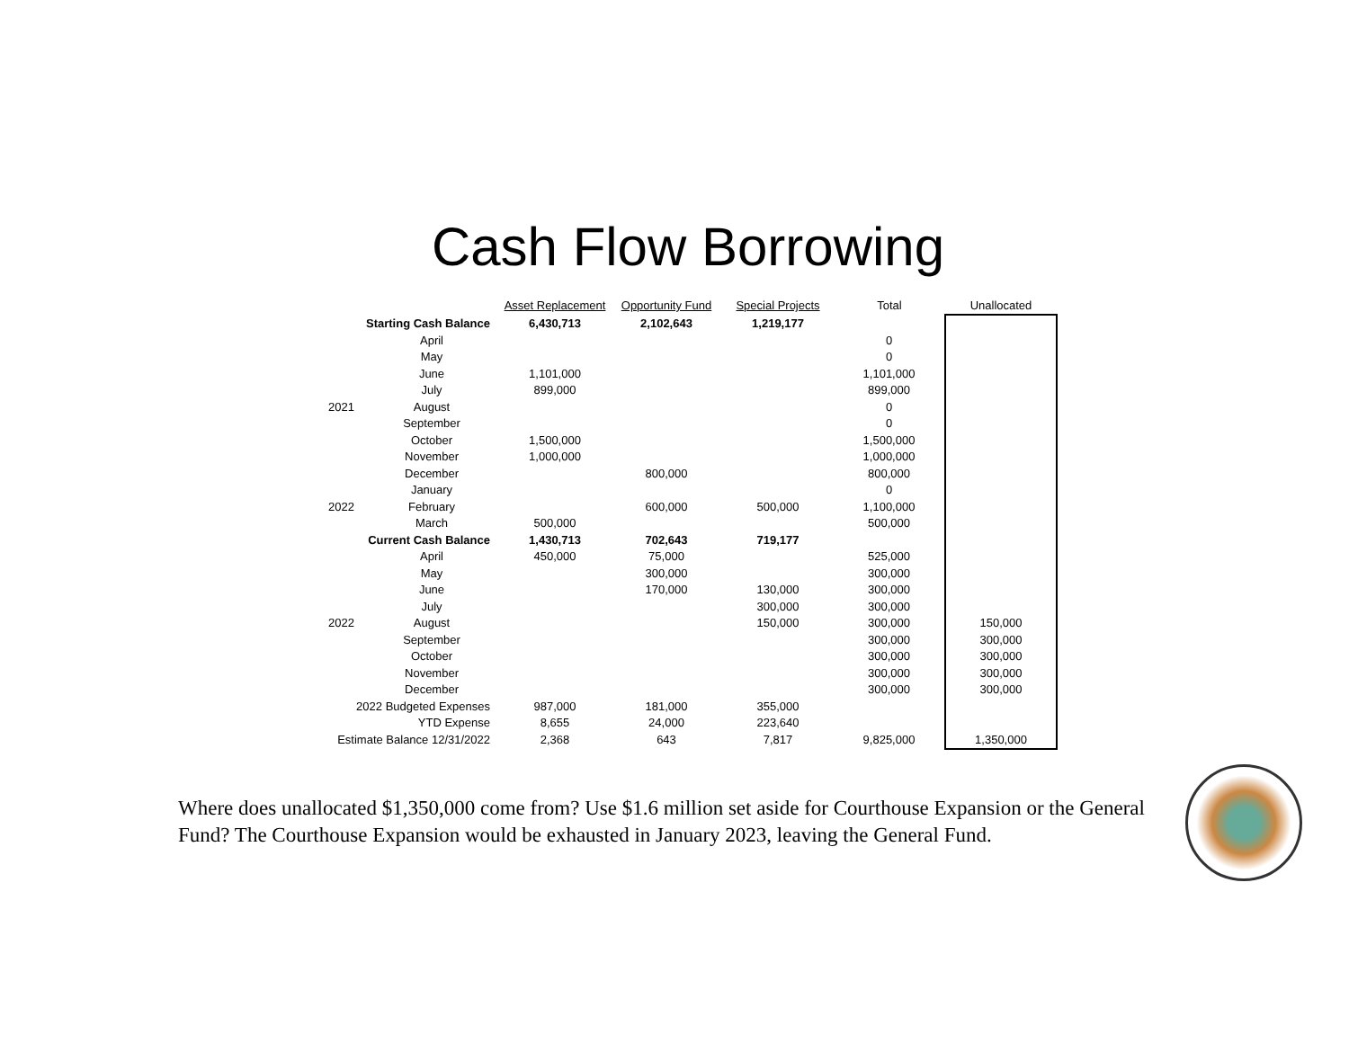Cash Flow Borrowing
| | | Asset Replacement | Opportunity Fund | Special Projects | Total | Unallocated |
| | Starting Cash Balance | 6,430,713 | 2,102,643 | 1,219,177 | | |
| | April | | | | 0 | |
| | May | | | | 0 | |
| | June | 1,101,000 | | | 1,101,000 | |
| | July | 899,000 | | | 899,000 | |
| 2021 | August | | | | 0 | |
| | September | | | | 0 | |
| | October | 1,500,000 | | | 1,500,000 | |
| | November | 1,000,000 | | | 1,000,000 | |
| | December | | 800,000 | | 800,000 | |
| | January | | | | 0 | |
| 2022 | February | | 600,000 | 500,000 | 1,100,000 | |
| | March | 500,000 | | | 500,000 | |
| | Current Cash Balance | 1,430,713 | 702,643 | 719,177 | | |
| | April | 450,000 | 75,000 | | 525,000 | |
| | May | | 300,000 | | 300,000 | |
| | June | | 170,000 | 130,000 | 300,000 | |
| | July | | | 300,000 | 300,000 | |
| 2022 | August | | | 150,000 | 300,000 | 150,000 |
| | September | | | | 300,000 | 300,000 |
| | October | | | | 300,000 | 300,000 |
| | November | | | | 300,000 | 300,000 |
| | December | | | | 300,000 | 300,000 |
| 2022 Budgeted Expenses | | 987,000 | 181,000 | 355,000 | | |
| YTD Expense | | 8,655 | 24,000 | 223,640 | | |
| Estimate Balance 12/31/2022 | | 2,368 | 643 | 7,817 | 9,825,000 | 1,350,000 |
Where does unallocated $1,350,000 come from? Use $1.6 million set aside for Courthouse Expansion or the General Fund? The Courthouse Expansion would be exhausted in January 2023, leaving the General Fund.